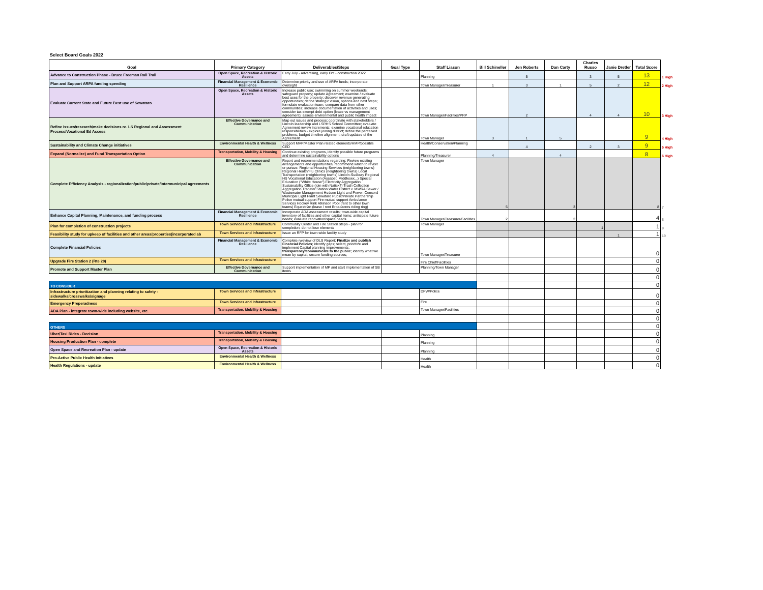Select Board Goals 2022
| Goal | Primary Category | Deliverables/Steps | Goal Type | Staff Liason | Bill Schineller | Jen Roberts | Dan Carty | Charles Russo | Janie Dretler | Total Score | |
| --- | --- | --- | --- | --- | --- | --- | --- | --- | --- | --- | --- |
| Advance to Construction Phase - Bruce Freeman Rail Trail | Open Space, Recreation & Historic Assets | Early July - advertising, early Oct - construction 2022 | | Planning | | 5 | | 3 | 5 | 13 | 1 High |
| Plan and Support ARPA funding spending | Financial Management & Economic Resilience | Determine priority and use of ARPA funds; incorporate oversight | | Town Manager/Treasurer | 1 | 3 | 1 | 5 | 2 | 12 | 2 High |
| Evaluate Current State and Future Best use of Sewataro | Open Space, Recreation & Historic Assets | Increase public use; swimming on summer weekends; safeguard property; update Agreement; examine / evaluate best uses for the property; discover revenue generating opportunities; define strategic vision, options and next steps; formulate evaluation team; compare data from other communities; increase documentation of activities and uses; consider tax exempt debt option (lease vs management agreement); assess environmental and public health impact | | Town Manager/Facilities/PRP | | 2 | | 4 | 4 | 10 | 3 High |
| Refine issues/research/make decisions re. LS Regional and Assessment Process/Vocational Ed Access | Effective Governance and Communication | Map out issues and process; coordinate with stakeholders / Lincoln leadership and LSRHS School Committee; evaluate Agreement review increments; examine vocational education responsibilities - explore joining district; define the perceived problems; budget timeline alignment; draft updates of the Agreement | | Town Manager | 3 | 1 | 5 | | | 9 | 4 High |
| Sustainability and Climate Change initiatives | Environmental Health & Wellness | Support MVP/Master Plan related elements/HMP/possible CED | | Health/Conservation/Planning | | 4 | | 2 | 3 | 9 | 5 High |
| Expand (Normalize) and Fund Transportation Option | Transportation, Mobility & Housing | Continue existing programs, identify possible future programs and determine sustainability options | | Planning/Treasurer | 4 | | 4 | | | 8 | 6 High |
| Complete Efficiency Analysis - regionalization/public/private/intermunicipal agreements | Effective Governance and Communication | Report and recommendations regarding: Review existing arrangements and opportunities, recommend which to revisit or pursue: Regional Housing Services (neighboring towns) Regional Health/Flu Clinics (neighboring towns) Local Transportation (neighboring towns) Lincoln-Sudbury Regional HS Vocational Education (Assabet, Middlesex...) Special Education ("White House") Electricity Aggregation Sustainability Office (join with Natick?) Trash Collection Aggregation Transfer Station Water District v. MWRA Sewer / Wastewater Management Hudson Light and Power, Concord Municipal Light Plant Sewataro Public/Private Partnership Police mutual support Fire mutual support Ambulance Services Hockey Rink Atkinson Pool (rent to other town teams) Equestrian (lease / rent Broadacres riding ring) | | Town Manager | 5 | | 3 | | | 8 | 7 |
| Enhance Capital Planning, Maintenance, and funding process | Financial Management & Economic Resilience | Incorporate ADA assessment results; town-wide capital inventory of facilities and other capital items; anticipate future needs; evaluate renovation/space needs | | Town Manager/Treasurer/Facilities | 2 | | 2 | | | 4 | 8 |
| Plan for completion of construction projects | Town Services and Infrastructure | Community Center and Fire Station steps - plan for completion; do not lose elements | | Town Manager | | | | 1 | | 1 | 9 |
| Feasibility study for upkeep of facilities and other areas/properties(incorporated ab | Town Services and Infrastructure | Issue an RFP for town-wide facility study | | | | | | | 1 | 1 | 10 |
| Complete Financial Policies | Financial Management & Economic Resilience | Complete rweview of DLS Report; Finalize and publish Financial Policies ; identify gaps; select, prioritize and implement Capital planning improvements; transparency/communicate to the public ; identify what we mean by capital; secure funding sources; | | Town Manager/Treasurer | | | | | | 0 | |
| Upgrade Fire Station 2 (Rte 20) | Town Services and Infrastructure | | | Fire Chief/Facilities | | | | | | 0 | |
| Promote and Support Master Plan | Effective Governance and Communication | Support implementation of MP and start implementation of SB items | | Planning/Town Manager | | | | | | 0 | |
| | | | | | | | | | | 0 | |
| TO CONSIDER | | | | | | | | | | 0 | |
| Infrastructure prioritization and planning relating to safety - sidewalks/crosswalks/signage | Town Services and Infrastructure | | | DPW/Police | | | | | | 0 | |
| Emergency Preperadness | Town Services and Infrastructure | | | Fire | | | | | | 0 | |
| ADA Plan - integrate town-wide including website, etc. | Transportation, Mobility & Housing | | | Town Manager/Facilities | | | | | | 0 | |
| | | | | | | | | | | 0 | |
| OTHERS | | | | | | | | | | 0 | |
| Uber/Taxi Rides - Decision | Transportation, Mobility & Housing | | | Planning | | | | | | 0 | |
| Housing Production Plan - complete | Transportation, Mobility & Housing | | | Planning | | | | | | 0 | |
| Open Space and Recreation Plan - update | Open Space, Recreation & Historic Assets | | | Planning | | | | | | 0 | |
| Pro-Active Public Health Initiatives | Environmental Health & Wellness | | | Health | | | | | | 0 | |
| Health Regulations - update | Environmental Health & Wellness | | | Health | | | | | | 0 | |